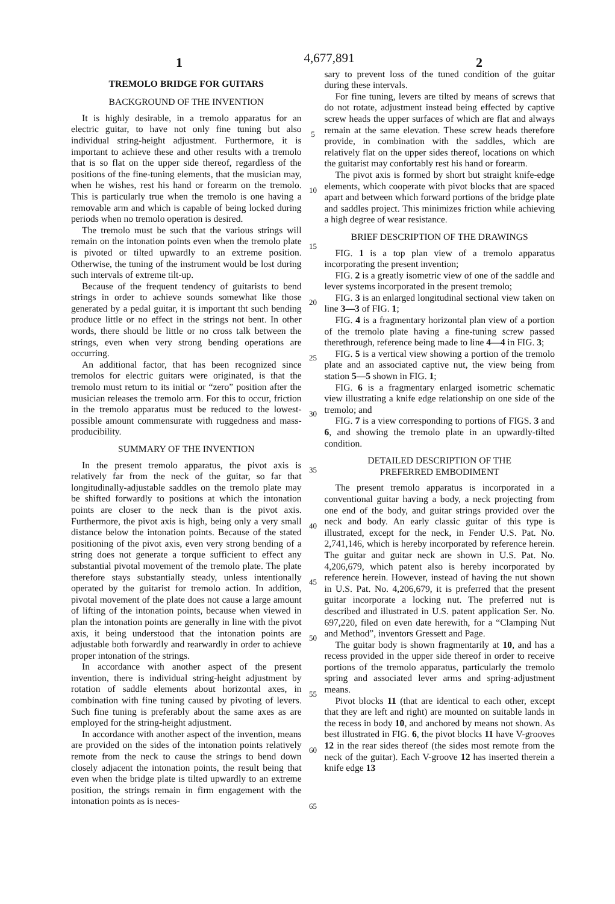1
4,677,891
2
TREMOLO BRIDGE FOR GUITARS
BACKGROUND OF THE INVENTION
It is highly desirable, in a tremolo apparatus for an electric guitar, to have not only fine tuning but also individual string-height adjustment. Furthermore, it is important to achieve these and other results with a tremolo that is so flat on the upper side thereof, regardless of the positions of the fine-tuning elements, that the musician may, when he wishes, rest his hand or forearm on the tremolo. This is particularly true when the tremolo is one having a removable arm and which is capable of being locked during periods when no tremolo operation is desired.
The tremolo must be such that the various strings will remain on the intonation points even when the tremolo plate is pivoted or tilted upwardly to an extreme position. Otherwise, the tuning of the instrument would be lost during such intervals of extreme tilt-up.
Because of the frequent tendency of guitarists to bend strings in order to achieve sounds somewhat like those generated by a pedal guitar, it is important tht such bending produce little or no effect in the strings not bent. In other words, there should be little or no cross talk between the strings, even when very strong bending operations are occurring.
An additional factor, that has been recognized since tremolos for electric guitars were originated, is that the tremolo must return to its initial or “zero” position after the musician releases the tremolo arm. For this to occur, friction in the tremolo apparatus must be reduced to the lowest-possible amount commensurate with ruggedness and mass-producibility.
SUMMARY OF THE INVENTION
In the present tremolo apparatus, the pivot axis is relatively far from the neck of the guitar, so far that longitudinally-adjustable saddles on the tremolo plate may be shifted forwardly to positions at which the intonation points are closer to the neck than is the pivot axis. Furthermore, the pivot axis is high, being only a very small distance below the intonation points. Because of the stated positioning of the pivot axis, even very strong bending of a string does not generate a torque sufficient to effect any substantial pivotal movement of the tremolo plate. The plate therefore stays substantially steady, unless intentionally operated by the guitarist for tremolo action. In addition, pivotal movement of the plate does not cause a large amount of lifting of the intonation points, because when viewed in plan the intonation points are generally in line with the pivot axis, it being understood that the intonation points are adjustable both forwardly and rearwardly in order to achieve proper intonation of the strings.
In accordance with another aspect of the present invention, there is individual string-height adjustment by rotation of saddle elements about horizontal axes, in combination with fine tuning caused by pivoting of levers. Such fine tuning is preferably about the same axes as are employed for the string-height adjustment.
In accordance with another aspect of the invention, means are provided on the sides of the intonation points relatively remote from the neck to cause the strings to bend down closely adjacent the intonation points, the result being that even when the bridge plate is tilted upwardly to an extreme position, the strings remain in firm engagement with the intonation points as is neces-
5
10
15
20
25
30
35
40
45
50
55
60
65
sary to prevent loss of the tuned condition of the guitar during these intervals.
For fine tuning, levers are tilted by means of screws that do not rotate, adjustment instead being effected by captive screw heads the upper surfaces of which are flat and always remain at the same elevation. These screw heads therefore provide, in combination with the saddles, which are relatively flat on the upper sides thereof, locations on which the guitarist may confortably rest his hand or forearm.
The pivot axis is formed by short but straight knife-edge elements, which cooperate with pivot blocks that are spaced apart and between which forward portions of the bridge plate and saddles project. This minimizes friction while achieving a high degree of wear resistance.
BRIEF DESCRIPTION OF THE DRAWINGS
FIG. 1 is a top plan view of a tremolo apparatus incorporating the present invention;
FIG. 2 is a greatly isometric view of one of the saddle and lever systems incorporated in the present tremolo;
FIG. 3 is an enlarged longitudinal sectional view taken on line 3—3 of FIG. 1;
FIG. 4 is a fragmentary horizontal plan view of a portion of the tremolo plate having a fine-tuning screw passed therethrough, reference being made to line 4—4 in FIG. 3;
FIG. 5 is a vertical view showing a portion of the tremolo plate and an associated captive nut, the view being from station 5—5 shown in FIG. 1;
FIG. 6 is a fragmentary enlarged isometric schematic view illustrating a knife edge relationship on one side of the tremolo; and
FIG. 7 is a view corresponding to portions of FIGS. 3 and 6, and showing the tremolo plate in an upwardly-tilted condition.
DETAILED DESCRIPTION OF THE
PREFERRED EMBODIMENT
The present tremolo apparatus is incorporated in a conventional guitar having a body, a neck projecting from one end of the body, and guitar strings provided over the neck and body. An early classic guitar of this type is illustrated, except for the neck, in Fender U.S. Pat. No. 2,741,146, which is hereby incorporated by reference herein. The guitar and guitar neck are shown in U.S. Pat. No. 4,206,679, which patent also is hereby incorporated by reference herein. However, instead of having the nut shown in U.S. Pat. No. 4,206,679, it is preferred that the present guitar incorporate a locking nut. The preferred nut is described and illustrated in U.S. patent application Ser. No. 697,220, filed on even date herewith, for a “Clamping Nut and Method”, inventors Gressett and Page.
The guitar body is shown fragmentarily at 10, and has a recess provided in the upper side thereof in order to receive portions of the tremolo apparatus, particularly the tremolo spring and associated lever arms and spring-adjustment means.
Pivot blocks 11 (that are identical to each other, except that they are left and right) are mounted on suitable lands in the recess in body 10, and anchored by means not shown. As best illustrated in FIG. 6, the pivot blocks 11 have V-grooves 12 in the rear sides thereof (the sides most remote from the neck of the guitar). Each V-groove 12 has inserted therein a knife edge 13